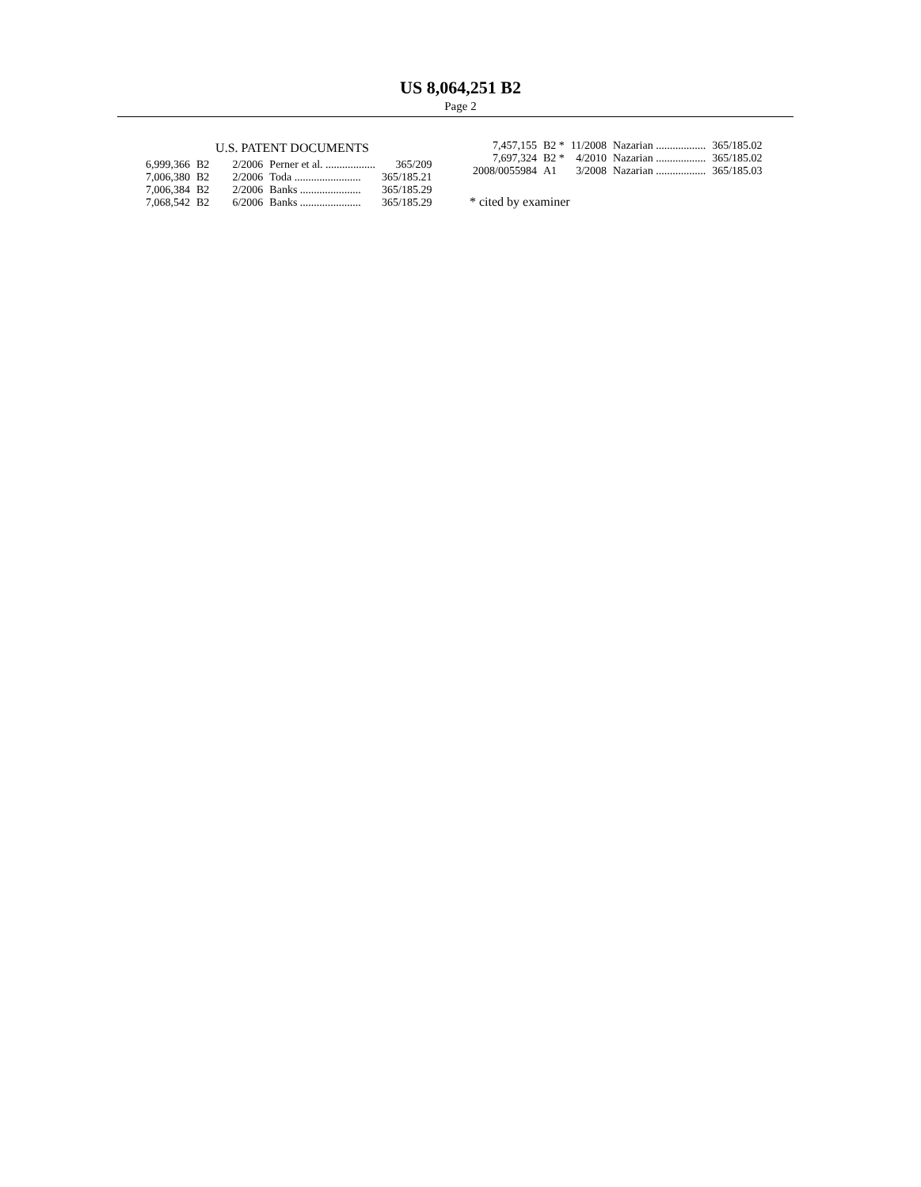US 8,064,251 B2
Page 2
U.S. PATENT DOCUMENTS
| 6,999,366 | B2 | 2/2006 | Perner et al. .................. | 365/209 |
| 7,006,380 | B2 | 2/2006 | Toda ........................ | 365/185.21 |
| 7,006,384 | B2 | 2/2006 | Banks ...................... | 365/185.29 |
| 7,068,542 | B2 | 6/2006 | Banks ...................... | 365/185.29 |
| 7,457,155 | B2 * | 11/2008 | Nazarian .................. | 365/185.02 |
| 7,697,324 | B2 * | 4/2010 | Nazarian .................. | 365/185.02 |
| 2008/0055984 | A1 | 3/2008 | Nazarian .................. | 365/185.03 |
* cited by examiner